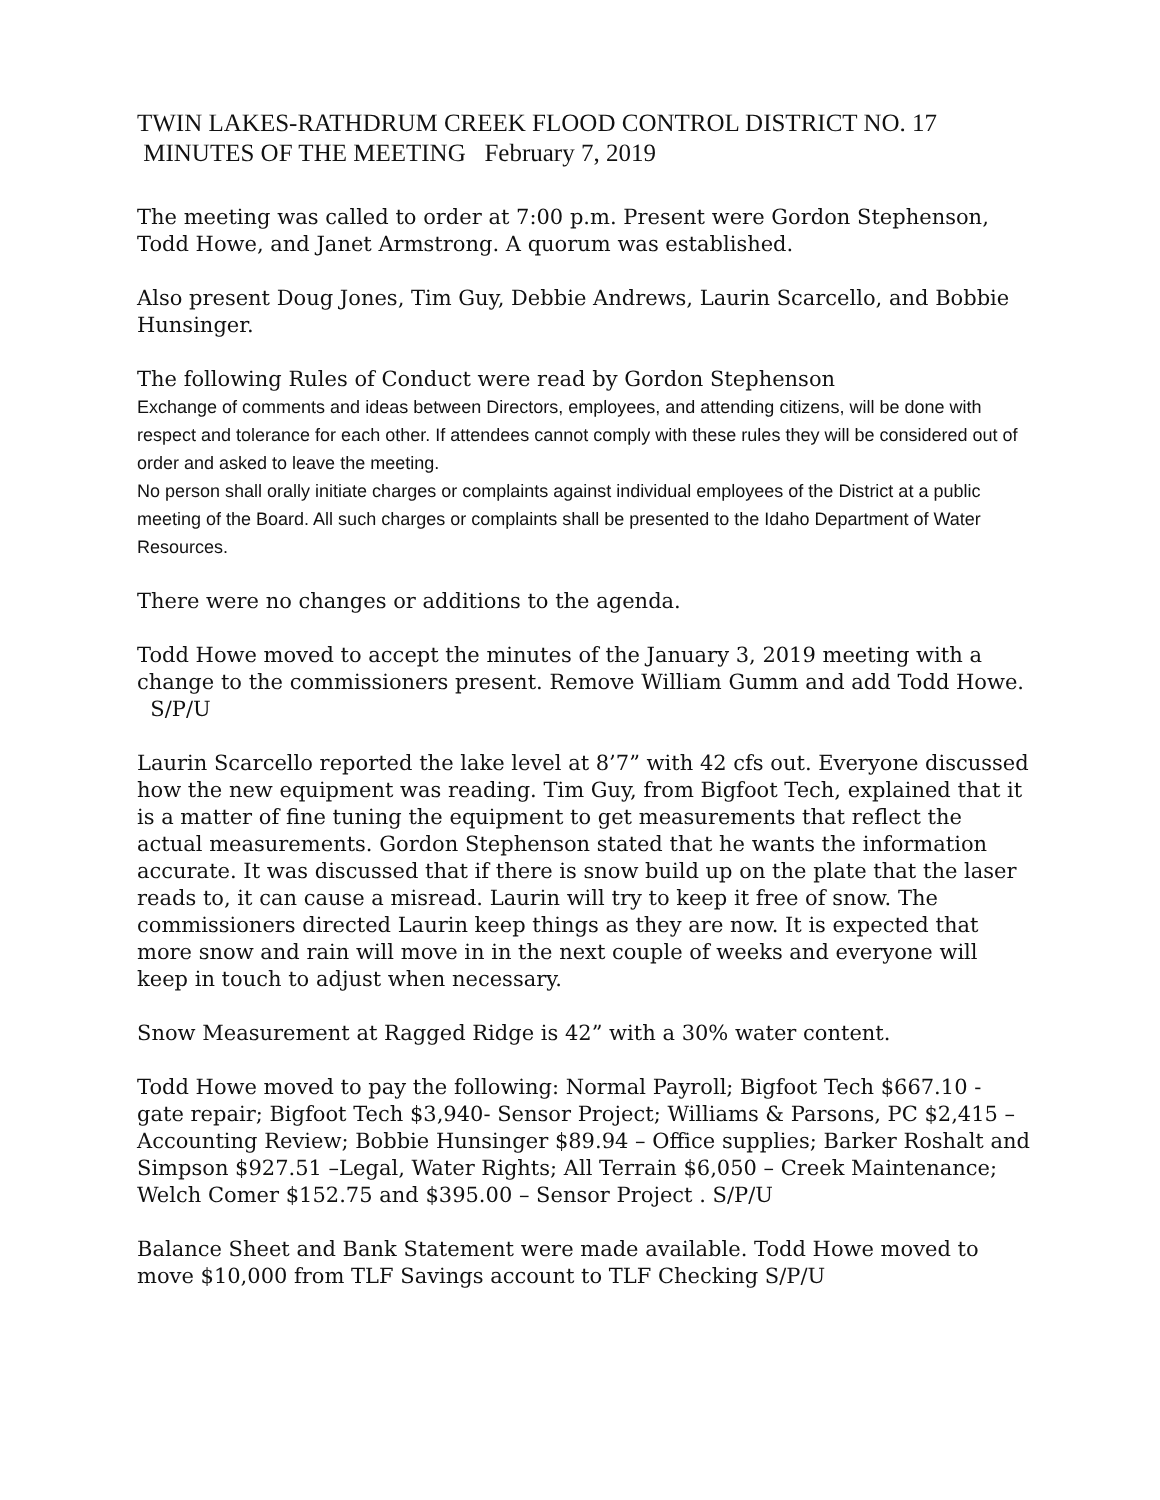TWIN LAKES-RATHDRUM CREEK FLOOD CONTROL DISTRICT NO. 17
MINUTES OF THE MEETING February 7, 2019
The meeting was called to order at 7:00 p.m. Present were Gordon Stephenson, Todd Howe, and Janet Armstrong. A quorum was established.
Also present Doug Jones, Tim Guy, Debbie Andrews, Laurin Scarcello, and Bobbie Hunsinger.
The following Rules of Conduct were read by Gordon Stephenson
Exchange of comments and ideas between Directors, employees, and attending citizens, will be done with respect and tolerance for each other. If attendees cannot comply with these rules they will be considered out of order and asked to leave the meeting.
No person shall orally initiate charges or complaints against individual employees of the District at a public meeting of the Board. All such charges or complaints shall be presented to the Idaho Department of Water Resources.
There were no changes or additions to the agenda.
Todd Howe moved to accept the minutes of the January 3, 2019 meeting with a change to the commissioners present. Remove William Gumm and add Todd Howe. S/P/U
Laurin Scarcello reported the lake level at 8’7” with 42 cfs out. Everyone discussed how the new equipment was reading. Tim Guy, from Bigfoot Tech, explained that it is a matter of fine tuning the equipment to get measurements that reflect the actual measurements. Gordon Stephenson stated that he wants the information accurate. It was discussed that if there is snow build up on the plate that the laser reads to, it can cause a misread. Laurin will try to keep it free of snow. The commissioners directed Laurin keep things as they are now. It is expected that more snow and rain will move in in the next couple of weeks and everyone will keep in touch to adjust when necessary.
Snow Measurement at Ragged Ridge is 42” with a 30% water content.
Todd Howe moved to pay the following: Normal Payroll; Bigfoot Tech $667.10 - gate repair; Bigfoot Tech $3,940- Sensor Project; Williams & Parsons, PC $2,415 – Accounting Review; Bobbie Hunsinger $89.94 – Office supplies; Barker Roshalt and Simpson $927.51 –Legal, Water Rights; All Terrain $6,050 – Creek Maintenance; Welch Comer $152.75 and $395.00 – Sensor Project . S/P/U
Balance Sheet and Bank Statement were made available. Todd Howe moved to move $10,000 from TLF Savings account to TLF Checking S/P/U